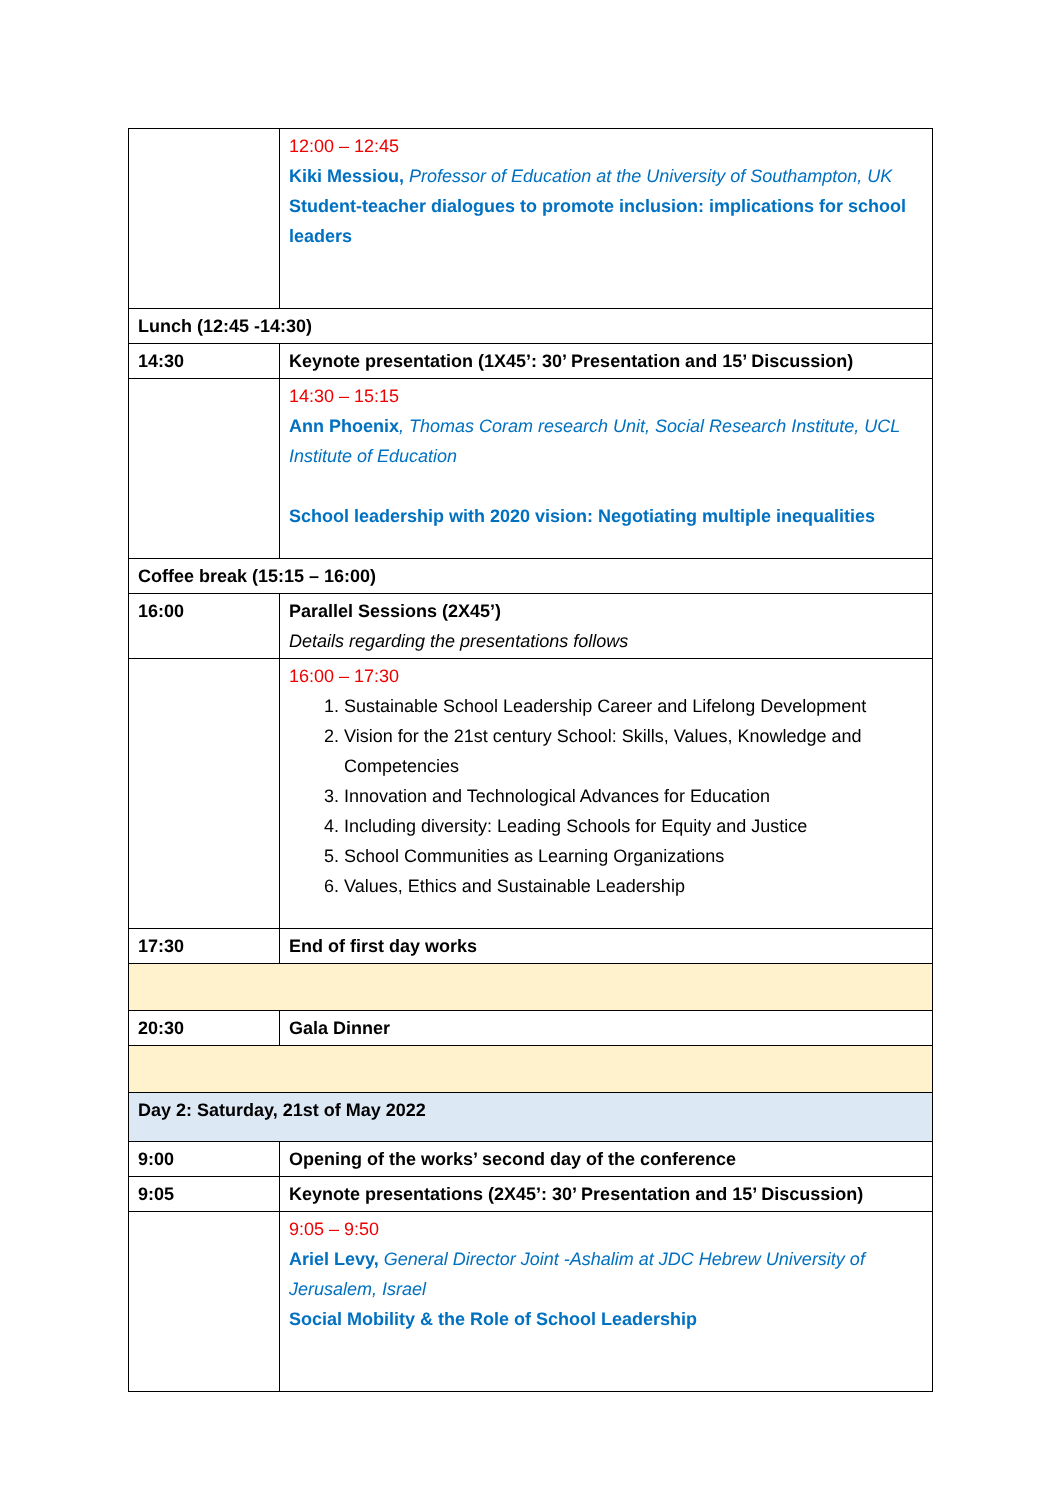| | 12:00 – 12:45 Kiki Messiou, Professor of Education at the University of Southampton, UK Student-teacher dialogues to promote inclusion: implications for school leaders |
| Lunch (12:45 -14:30) | |
| 14:30 | Keynote presentation (1X45’: 30’ Presentation and 15’ Discussion) |
| | 14:30 – 15:15 Ann Phoenix , Thomas Coram research Unit, Social Research Institute, UCL Institute of Education School leadership with 2020 vision: Negotiating multiple inequalities |
| Coffee break (15:15 – 16:00) | |
| 16:00 | Parallel Sessions (2X45’) Details regarding the presentations follows |
| | 16:00 – 17:30 1. Sustainable School Leadership Career and Lifelong Development 2. Vision for the 21st century School: Skills, Values, Knowledge and Competencies 3. Innovation and Technological Advances for Education 4. Including diversity: Leading Schools for Equity and Justice 5. School Communities as Learning Organizations 6. Values, Ethics and Sustainable Leadership |
| 17:30 | End of first day works |
| 20:30 | Gala Dinner |
| Day 2: Saturday, 21st of May 2022 | |
| 9:00 | Opening of the works’ second day of the conference |
| 9:05 | Keynote presentations (2X45’: 30’ Presentation and 15’ Discussion) |
| | 9:05 – 9:50 Ariel Levy, General Director Joint -Ashalim at JDC Hebrew University of Jerusalem, Israel Social Mobility & the Role of School Leadership |